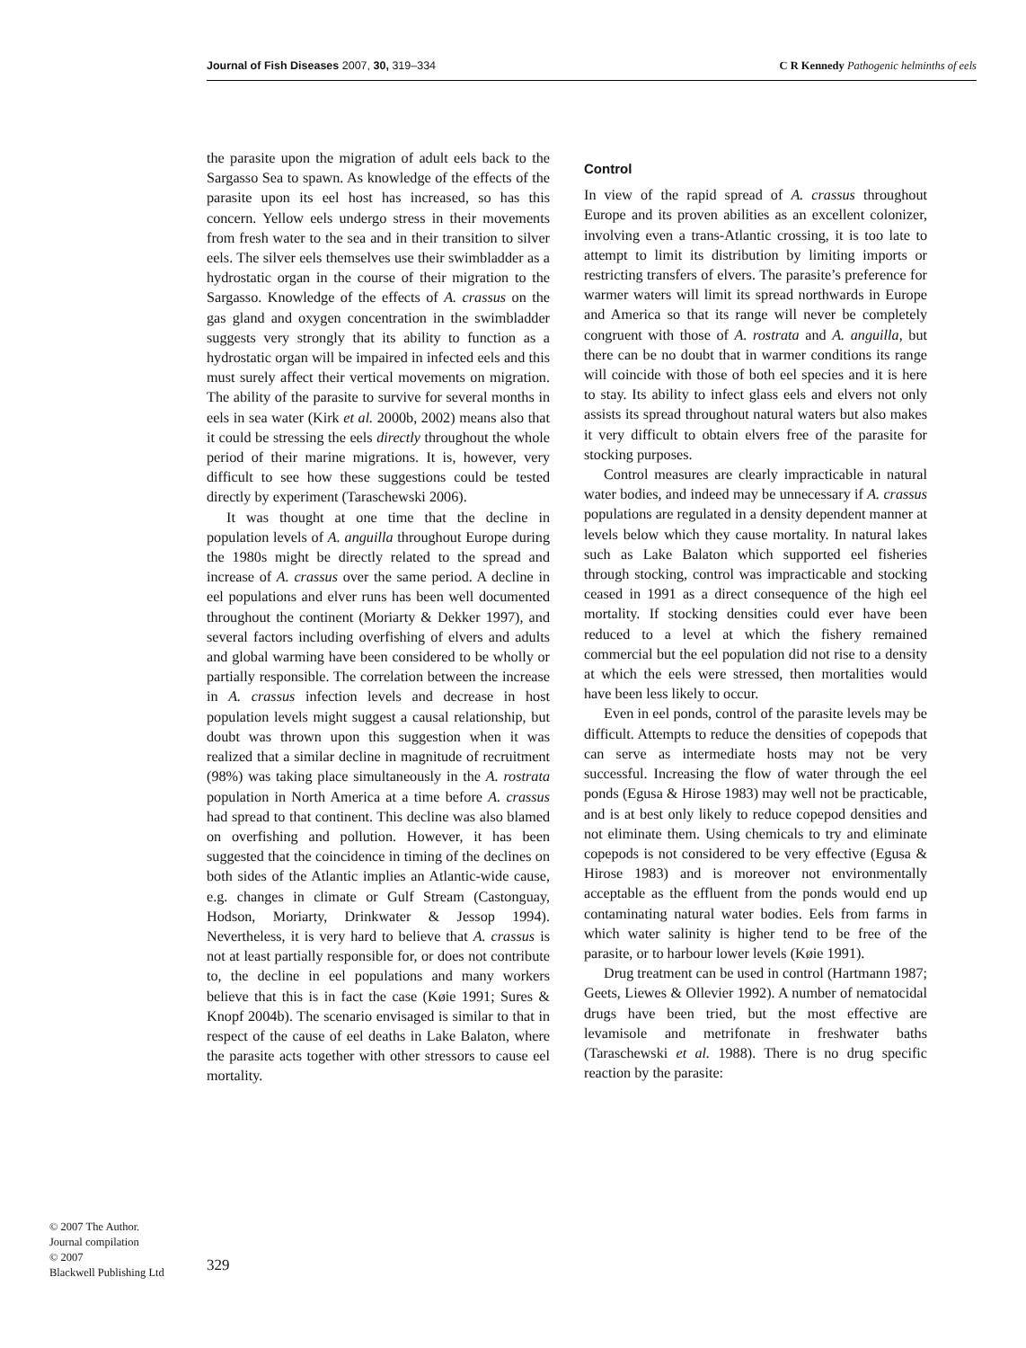Journal of Fish Diseases 2007, 30, 319–334 C R Kennedy Pathogenic helminths of eels
the parasite upon the migration of adult eels back to the Sargasso Sea to spawn. As knowledge of the effects of the parasite upon its eel host has increased, so has this concern. Yellow eels undergo stress in their movements from fresh water to the sea and in their transition to silver eels. The silver eels themselves use their swimbladder as a hydrostatic organ in the course of their migration to the Sargasso. Knowledge of the effects of A. crassus on the gas gland and oxygen concentration in the swimbladder suggests very strongly that its ability to function as a hydrostatic organ will be impaired in infected eels and this must surely affect their vertical movements on migration. The ability of the parasite to survive for several months in eels in sea water (Kirk et al. 2000b, 2002) means also that it could be stressing the eels directly throughout the whole period of their marine migrations. It is, however, very difficult to see how these suggestions could be tested directly by experiment (Taraschewski 2006).
It was thought at one time that the decline in population levels of A. anguilla throughout Europe during the 1980s might be directly related to the spread and increase of A. crassus over the same period. A decline in eel populations and elver runs has been well documented throughout the continent (Moriarty & Dekker 1997), and several factors including overfishing of elvers and adults and global warming have been considered to be wholly or partially responsible. The correlation between the increase in A. crassus infection levels and decrease in host population levels might suggest a causal relationship, but doubt was thrown upon this suggestion when it was realized that a similar decline in magnitude of recruitment (98%) was taking place simultaneously in the A. rostrata population in North America at a time before A. crassus had spread to that continent. This decline was also blamed on overfishing and pollution. However, it has been suggested that the coincidence in timing of the declines on both sides of the Atlantic implies an Atlantic-wide cause, e.g. changes in climate or Gulf Stream (Castonguay, Hodson, Moriarty, Drinkwater & Jessop 1994). Nevertheless, it is very hard to believe that A. crassus is not at least partially responsible for, or does not contribute to, the decline in eel populations and many workers believe that this is in fact the case (Køie 1991; Sures & Knopf 2004b). The scenario envisaged is similar to that in respect of the cause of eel deaths in Lake Balaton, where the parasite acts together with other stressors to cause eel mortality.
Control
In view of the rapid spread of A. crassus throughout Europe and its proven abilities as an excellent colonizer, involving even a trans-Atlantic crossing, it is too late to attempt to limit its distribution by limiting imports or restricting transfers of elvers. The parasite’s preference for warmer waters will limit its spread northwards in Europe and America so that its range will never be completely congruent with those of A. rostrata and A. anguilla, but there can be no doubt that in warmer conditions its range will coincide with those of both eel species and it is here to stay. Its ability to infect glass eels and elvers not only assists its spread throughout natural waters but also makes it very difficult to obtain elvers free of the parasite for stocking purposes.
Control measures are clearly impracticable in natural water bodies, and indeed may be unnecessary if A. crassus populations are regulated in a density dependent manner at levels below which they cause mortality. In natural lakes such as Lake Balaton which supported eel fisheries through stocking, control was impracticable and stocking ceased in 1991 as a direct consequence of the high eel mortality. If stocking densities could ever have been reduced to a level at which the fishery remained commercial but the eel population did not rise to a density at which the eels were stressed, then mortalities would have been less likely to occur.
Even in eel ponds, control of the parasite levels may be difficult. Attempts to reduce the densities of copepods that can serve as intermediate hosts may not be very successful. Increasing the flow of water through the eel ponds (Egusa & Hirose 1983) may well not be practicable, and is at best only likely to reduce copepod densities and not eliminate them. Using chemicals to try and eliminate copepods is not considered to be very effective (Egusa & Hirose 1983) and is moreover not environmentally acceptable as the effluent from the ponds would end up contaminating natural water bodies. Eels from farms in which water salinity is higher tend to be free of the parasite, or to harbour lower levels (Køie 1991).
Drug treatment can be used in control (Hartmann 1987; Geets, Liewes & Ollevier 1992). A number of nematocidal drugs have been tried, but the most effective are levamisole and metrifonate in freshwater baths (Taraschewski et al. 1988). There is no drug specific reaction by the parasite:
© 2007 The Author.
Journal compilation
© 2007
Blackwell Publishing Ltd
329